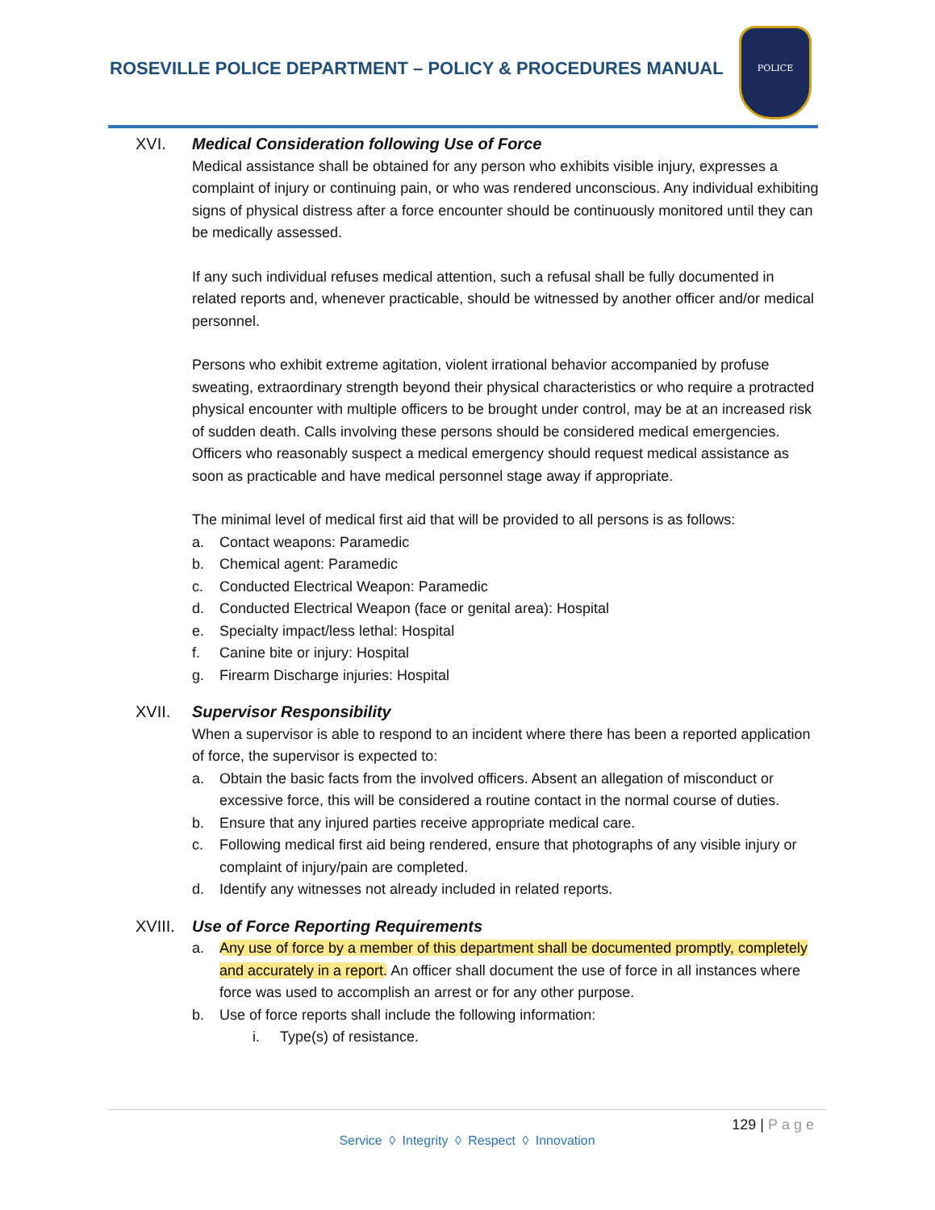ROSEVILLE POLICE DEPARTMENT – POLICY & PROCEDURES MANUAL
POLICE
XVI. Medical Consideration following Use of Force
Medical assistance shall be obtained for any person who exhibits visible injury, expresses a complaint of injury or continuing pain, or who was rendered unconscious. Any individual exhibiting signs of physical distress after a force encounter should be continuously monitored until they can be medically assessed.
If any such individual refuses medical attention, such a refusal shall be fully documented in related reports and, whenever practicable, should be witnessed by another officer and/or medical personnel.
Persons who exhibit extreme agitation, violent irrational behavior accompanied by profuse sweating, extraordinary strength beyond their physical characteristics or who require a protracted physical encounter with multiple officers to be brought under control, may be at an increased risk of sudden death. Calls involving these persons should be considered medical emergencies. Officers who reasonably suspect a medical emergency should request medical assistance as soon as practicable and have medical personnel stage away if appropriate.
The minimal level of medical first aid that will be provided to all persons is as follows:
a. Contact weapons: Paramedic
b. Chemical agent: Paramedic
c. Conducted Electrical Weapon: Paramedic
d. Conducted Electrical Weapon (face or genital area): Hospital
e. Specialty impact/less lethal: Hospital
f. Canine bite or injury: Hospital
g. Firearm Discharge injuries: Hospital
XVII. Supervisor Responsibility
When a supervisor is able to respond to an incident where there has been a reported application of force, the supervisor is expected to:
a. Obtain the basic facts from the involved officers. Absent an allegation of misconduct or excessive force, this will be considered a routine contact in the normal course of duties.
b. Ensure that any injured parties receive appropriate medical care.
c. Following medical first aid being rendered, ensure that photographs of any visible injury or complaint of injury/pain are completed.
d. Identify any witnesses not already included in related reports.
XVIII.
Use of Force Reporting Requirements
a. Any use of force by a member of this department shall be documented promptly, completely and accurately in a report. An officer shall document the use of force in all instances where force was used to accomplish an arrest or for any other purpose.
b. Use of force reports shall include the following information:
i. Type(s) of resistance.
129 | Page
Service ◊ Integrity ◊ Respect ◊ Innovation